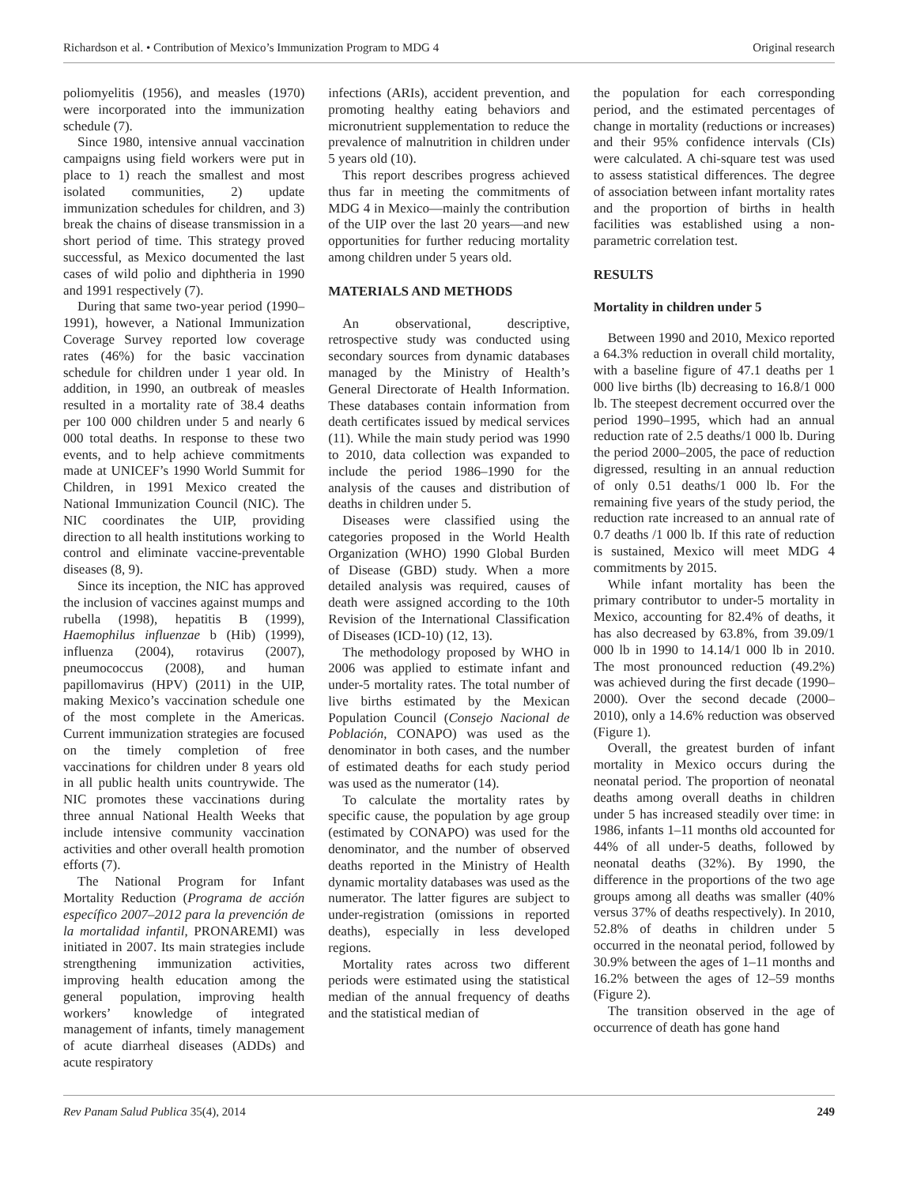Richardson et al. • Contribution of Mexico’s Immunization Program to MDG 4 Original research
poliomyelitis (1956), and measles (1970) were incorporated into the immunization schedule (7).
Since 1980, intensive annual vaccination campaigns using field workers were put in place to 1) reach the smallest and most isolated communities, 2) update immunization schedules for children, and 3) break the chains of disease transmission in a short period of time. This strategy proved successful, as Mexico documented the last cases of wild polio and diphtheria in 1990 and 1991 respectively (7).
During that same two-year period (1990–1991), however, a National Immunization Coverage Survey reported low coverage rates (46%) for the basic vaccination schedule for children under 1 year old. In addition, in 1990, an outbreak of measles resulted in a mortality rate of 38.4 deaths per 100 000 children under 5 and nearly 6 000 total deaths. In response to these two events, and to help achieve commitments made at UNICEF’s 1990 World Summit for Children, in 1991 Mexico created the National Immunization Council (NIC). The NIC coordinates the UIP, providing direction to all health institutions working to control and eliminate vaccine-preventable diseases (8, 9).
Since its inception, the NIC has approved the inclusion of vaccines against mumps and rubella (1998), hepatitis B (1999), Haemophilus influenzae b (Hib) (1999), influenza (2004), rotavirus (2007), pneumococcus (2008), and human papillomavirus (HPV) (2011) in the UIP, making Mexico’s vaccination schedule one of the most complete in the Americas. Current immunization strategies are focused on the timely completion of free vaccinations for children under 8 years old in all public health units countrywide. The NIC promotes these vaccinations during three annual National Health Weeks that include intensive community vaccination activities and other overall health promotion efforts (7).
The National Program for Infant Mortality Reduction (Programa de acción específico 2007–2012 para la prevención de la mortalidad infantil, PRONAREMI) was initiated in 2007. Its main strategies include strengthening immunization activities, improving health education among the general population, improving health workers’ knowledge of integrated management of infants, timely management of acute diarrheal diseases (ADDs) and acute respiratory
infections (ARIs), accident prevention, and promoting healthy eating behaviors and micronutrient supplementation to reduce the prevalence of malnutrition in children under 5 years old (10).
This report describes progress achieved thus far in meeting the commitments of MDG 4 in Mexico—mainly the contribution of the UIP over the last 20 years—and new opportunities for further reducing mortality among children under 5 years old.
MATERIALS AND METHODS
An observational, descriptive, retrospective study was conducted using secondary sources from dynamic databases managed by the Ministry of Health’s General Directorate of Health Information. These databases contain information from death certificates issued by medical services (11). While the main study period was 1990 to 2010, data collection was expanded to include the period 1986–1990 for the analysis of the causes and distribution of deaths in children under 5.
Diseases were classified using the categories proposed in the World Health Organization (WHO) 1990 Global Burden of Disease (GBD) study. When a more detailed analysis was required, causes of death were assigned according to the 10th Revision of the International Classification of Diseases (ICD-10) (12, 13).
The methodology proposed by WHO in 2006 was applied to estimate infant and under-5 mortality rates. The total number of live births estimated by the Mexican Population Council (Consejo Nacional de Población, CONAPO) was used as the denominator in both cases, and the number of estimated deaths for each study period was used as the numerator (14).
To calculate the mortality rates by specific cause, the population by age group (estimated by CONAPO) was used for the denominator, and the number of observed deaths reported in the Ministry of Health dynamic mortality databases was used as the numerator. The latter figures are subject to under-registration (omissions in reported deaths), especially in less developed regions.
Mortality rates across two different periods were estimated using the statistical median of the annual frequency of deaths and the statistical median of
the population for each corresponding period, and the estimated percentages of change in mortality (reductions or increases) and their 95% confidence intervals (CIs) were calculated. A chi-square test was used to assess statistical differences. The degree of association between infant mortality rates and the proportion of births in health facilities was established using a non-parametric correlation test.
RESULTS
Mortality in children under 5
Between 1990 and 2010, Mexico reported a 64.3% reduction in overall child mortality, with a baseline figure of 47.1 deaths per 1 000 live births (lb) decreasing to 16.8/1 000 lb. The steepest decrement occurred over the period 1990–1995, which had an annual reduction rate of 2.5 deaths/1 000 lb. During the period 2000–2005, the pace of reduction digressed, resulting in an annual reduction of only 0.51 deaths/1 000 lb. For the remaining five years of the study period, the reduction rate increased to an annual rate of 0.7 deaths /1 000 lb. If this rate of reduction is sustained, Mexico will meet MDG 4 commitments by 2015.
While infant mortality has been the primary contributor to under-5 mortality in Mexico, accounting for 82.4% of deaths, it has also decreased by 63.8%, from 39.09/1 000 lb in 1990 to 14.14/1 000 lb in 2010. The most pronounced reduction (49.2%) was achieved during the first decade (1990–2000). Over the second decade (2000–2010), only a 14.6% reduction was observed (Figure 1).
Overall, the greatest burden of infant mortality in Mexico occurs during the neonatal period. The proportion of neonatal deaths among overall deaths in children under 5 has increased steadily over time: in 1986, infants 1–11 months old accounted for 44% of all under-5 deaths, followed by neonatal deaths (32%). By 1990, the difference in the proportions of the two age groups among all deaths was smaller (40% versus 37% of deaths respectively). In 2010, 52.8% of deaths in children under 5 occurred in the neonatal period, followed by 30.9% between the ages of 1–11 months and 16.2% between the ages of 12–59 months (Figure 2).
The transition observed in the age of occurrence of death has gone hand
Rev Panam Salud Publica 35(4), 2014 249